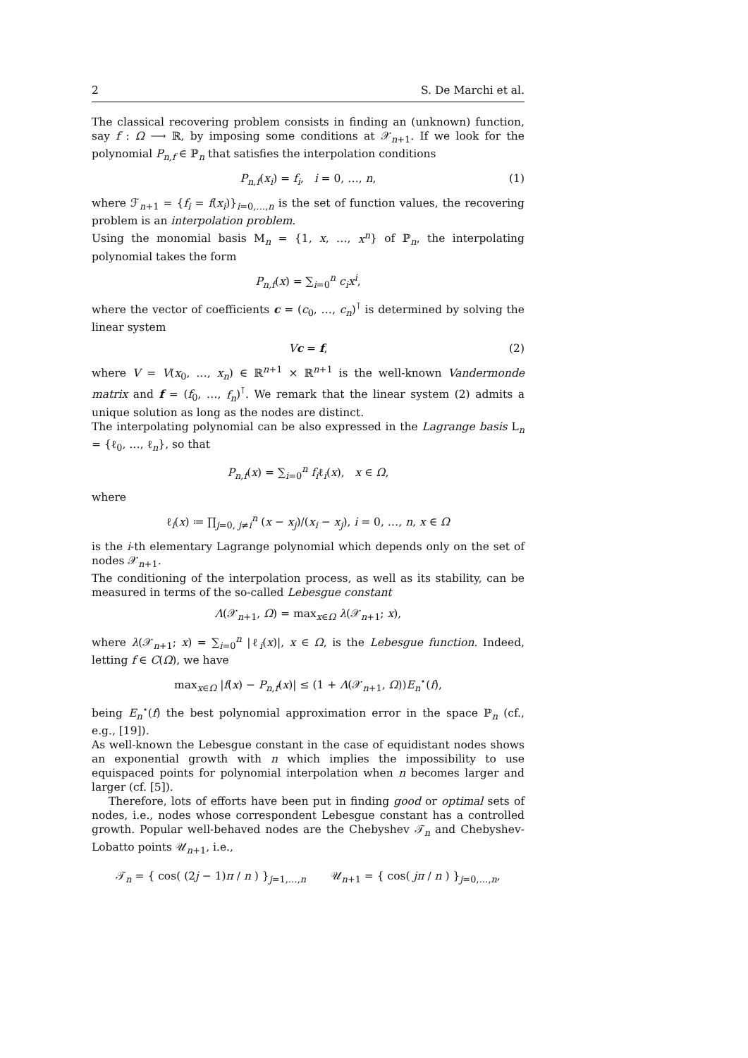2 S. De Marchi et al.
The classical recovering problem consists in finding an (unknown) function, say f : Ω ⟶ ℝ, by imposing some conditions at 𝒳<sub>n+1</sub>. If we look for the polynomial P<sub>n,f</sub> ∈ ℙ<sub>n</sub> that satisfies the interpolation conditions
P<sub>n,f</sub>(x<sub>i</sub>) = f<sub>i</sub>, i = 0, …, n, (1)
where ℱ<sub>n+1</sub> = {f<sub>i</sub> = f(x<sub>i</sub>)}<sub>i=0,…,n</sub> is the set of function values, the recovering problem is an interpolation problem.
Using the monomial basis M<sub>n</sub> = {1, x, …, x<sup>n</sup>} of ℙ<sub>n</sub>, the interpolating polynomial takes the form
P<sub>n,f</sub>(x) = ∑<sub>i=0</sub><sup>n</sup> c<sub>i</sub>x<sup>i</sup>,
where the vector of coefficients c = (c<sub>0</sub>, …, c<sub>n</sub>)<sup>⊺</sup> is determined by solving the linear system
Vc = f, (2)
where V = V(x<sub>0</sub>, …, x<sub>n</sub>) ∈ ℝ<sup>n+1</sup> × ℝ<sup>n+1</sup> is the well-known Vandermonde matrix and f = (f<sub>0</sub>, …, f<sub>n</sub>)<sup>⊺</sup>. We remark that the linear system (2) admits a unique solution as long as the nodes are distinct.
The interpolating polynomial can be also expressed in the Lagrange basis L<sub>n</sub> = {ℓ<sub>0</sub>, …, ℓ<sub>n</sub>}, so that
P<sub>n,f</sub>(x) = ∑<sub>i=0</sub><sup>n</sup> f<sub>i</sub>ℓ<sub>i</sub>(x), x ∈ Ω,
where
ℓ<sub>i</sub>(x) ≔ ∏<sub>j=0, j≠i</sub><sup>n</sup> (x − x<sub>j</sub>)/(x<sub>i</sub> − x<sub>j</sub>), i = 0, …, n, x ∈ Ω
is the i-th elementary Lagrange polynomial which depends only on the set of nodes 𝒳<sub>n+1</sub>.
The conditioning of the interpolation process, as well as its stability, can be measured in terms of the so-called Lebesgue constant
Λ(𝒳<sub>n+1</sub>, Ω) = max<sub>x∈Ω</sub> λ(𝒳<sub>n+1</sub>; x),
where λ(𝒳<sub>n+1</sub>; x) = ∑<sub>i=0</sub><sup>n</sup> |ℓ<sub>i</sub>(x)|, x ∈ Ω, is the Lebesgue function. Indeed, letting f ∈ C(Ω), we have
max<sub>x∈Ω</sub> |f(x) − P<sub>n,f</sub>(x)| ≤ (1 + Λ(𝒳<sub>n+1</sub>, Ω))E<sub>n</sub><sup>⋆</sup>(f),
being E<sub>n</sub><sup>⋆</sup>(f) the best polynomial approximation error in the space ℙ<sub>n</sub> (cf., e.g., [19]).
As well-known the Lebesgue constant in the case of equidistant nodes shows an exponential growth with n which implies the impossibility to use equispaced points for polynomial interpolation when n becomes larger and larger (cf. [5]).
Therefore, lots of efforts have been put in finding good or optimal sets of nodes, i.e., nodes whose correspondent Lebesgue constant has a controlled growth. Popular well-behaved nodes are the Chebyshev 𝒯<sub>n</sub> and Chebyshev-Lobatto points 𝒰<sub>n+1</sub>, i.e.,
𝒯<sub>n</sub> = { cos( (2j − 1)π / n ) }<sub>j=1,…,n</sub> 𝒰<sub>n+1</sub> = { cos( jπ / n ) }<sub>j=0,…,n</sub>,